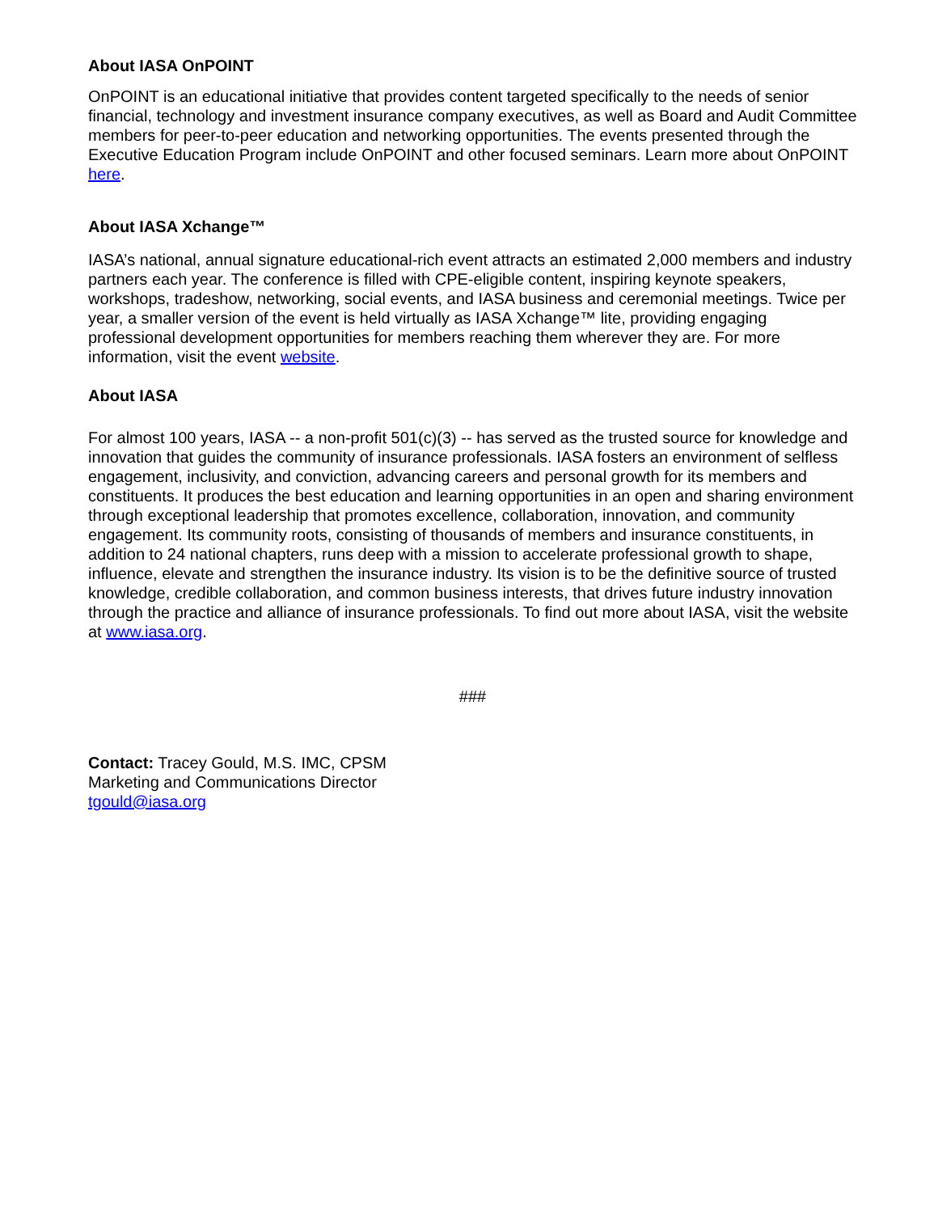About IASA OnPOINT
OnPOINT is an educational initiative that provides content targeted specifically to the needs of senior financial, technology and investment insurance company executives, as well as Board and Audit Committee members for peer-to-peer education and networking opportunities. The events presented through the Executive Education Program include OnPOINT and other focused seminars. Learn more about OnPOINT here.
About IASA Xchange™
IASA’s national, annual signature educational-rich event attracts an estimated 2,000 members and industry partners each year. The conference is filled with CPE-eligible content, inspiring keynote speakers, workshops, tradeshow, networking, social events, and IASA business and ceremonial meetings. Twice per year, a smaller version of the event is held virtually as IASA Xchange™ lite, providing engaging professional development opportunities for members reaching them wherever they are. For more information, visit the event website.
About IASA
For almost 100 years, IASA -- a non-profit 501(c)(3) -- has served as the trusted source for knowledge and innovation that guides the community of insurance professionals. IASA fosters an environment of selfless engagement, inclusivity, and conviction, advancing careers and personal growth for its members and constituents. It produces the best education and learning opportunities in an open and sharing environment through exceptional leadership that promotes excellence, collaboration, innovation, and community engagement. Its community roots, consisting of thousands of members and insurance constituents, in addition to 24 national chapters, runs deep with a mission to accelerate professional growth to shape, influence, elevate and strengthen the insurance industry. Its vision is to be the definitive source of trusted knowledge, credible collaboration, and common business interests, that drives future industry innovation through the practice and alliance of insurance professionals. To find out more about IASA, visit the website at www.iasa.org.
###
Contact: Tracey Gould, M.S. IMC, CPSM
Marketing and Communications Director
tgould@iasa.org